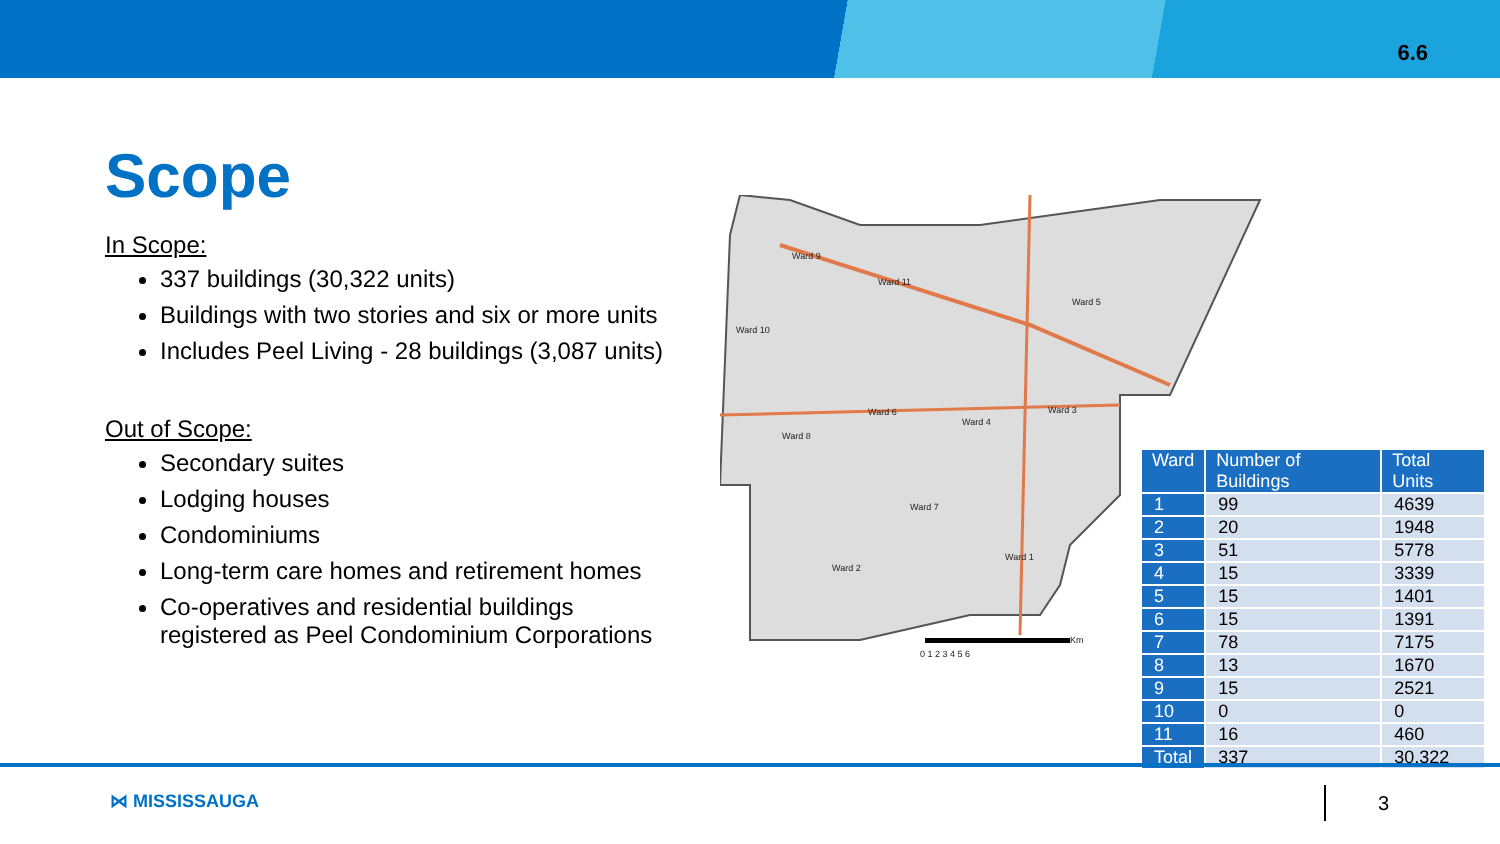6.6
Scope
In Scope:
337 buildings (30,322 units)
Buildings with two stories and six or more units
Includes Peel Living - 28 buildings (3,087 units)
Out of Scope:
Secondary suites
Lodging houses
Condominiums
Long-term care homes and retirement homes
Co-operatives and residential buildings registered as Peel Condominium Corporations
Ward 9
Ward 11
Ward 5
Ward 10
Ward 6
Ward 3
Ward 4
Ward 8
Ward 7
Ward 1
Ward 2
Km
0 1 2 3 4 5 6
| Ward | Number of Buildings | Total Units |
| --- | --- | --- |
| 1 | 99 | 4639 |
| 2 | 20 | 1948 |
| 3 | 51 | 5778 |
| 4 | 15 | 3339 |
| 5 | 15 | 1401 |
| 6 | 15 | 1391 |
| 7 | 78 | 7175 |
| 8 | 13 | 1670 |
| 9 | 15 | 2521 |
| 10 | 0 | 0 |
| 11 | 16 | 460 |
| Total | 337 | 30,322 |
⋈ MISSISSAUGA 3